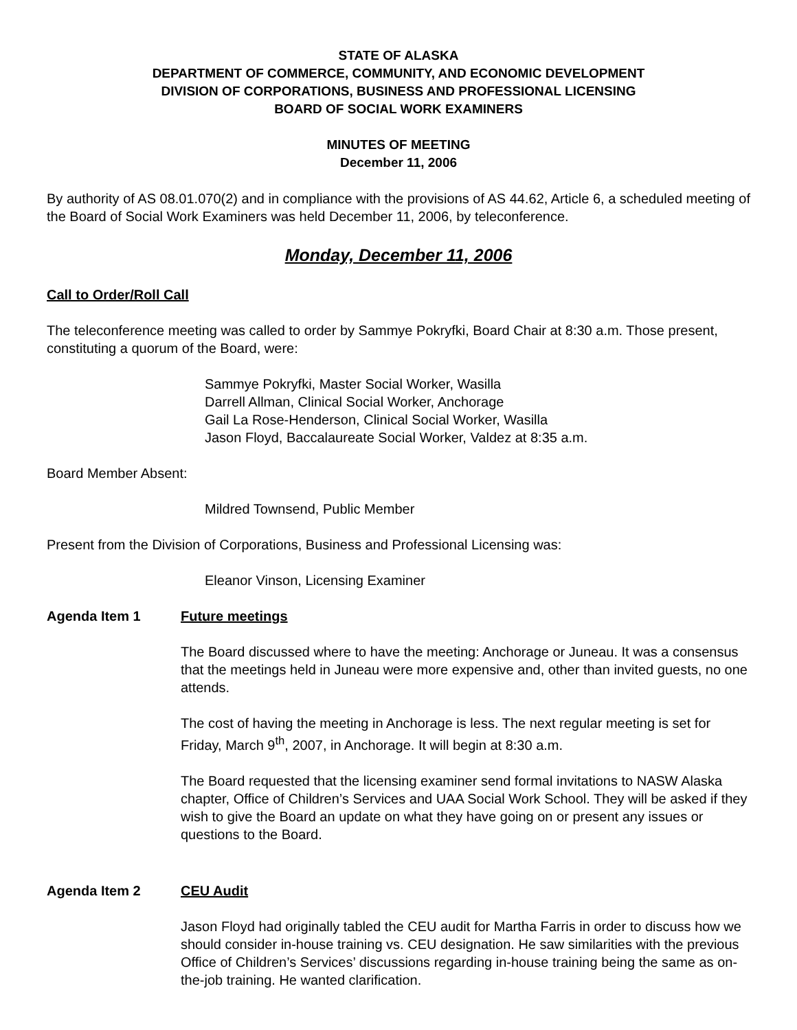STATE OF ALASKA
DEPARTMENT OF COMMERCE, COMMUNITY, AND ECONOMIC DEVELOPMENT
DIVISION OF CORPORATIONS, BUSINESS AND PROFESSIONAL LICENSING
BOARD OF SOCIAL WORK EXAMINERS
MINUTES OF MEETING
December 11, 2006
By authority of AS 08.01.070(2) and in compliance with the provisions of AS 44.62, Article 6, a scheduled meeting of the Board of Social Work Examiners was held December 11, 2006, by teleconference.
Monday, December 11, 2006
Call to Order/Roll Call
The teleconference meeting was called to order by Sammye Pokryfki, Board Chair at 8:30 a.m. Those present, constituting a quorum of the Board, were:
Sammye Pokryfki, Master Social Worker, Wasilla
Darrell Allman, Clinical Social Worker, Anchorage
Gail La Rose-Henderson, Clinical Social Worker, Wasilla
Jason Floyd, Baccalaureate Social Worker, Valdez at 8:35 a.m.
Board Member Absent:
Mildred Townsend, Public Member
Present from the Division of Corporations, Business and Professional Licensing was:
Eleanor Vinson, Licensing Examiner
Agenda Item 1 Future meetings
The Board discussed where to have the meeting: Anchorage or Juneau. It was a consensus that the meetings held in Juneau were more expensive and, other than invited guests, no one attends.
The cost of having the meeting in Anchorage is less. The next regular meeting is set for Friday, March 9<sup>th</sup>, 2007, in Anchorage. It will begin at 8:30 a.m.
The Board requested that the licensing examiner send formal invitations to NASW Alaska chapter, Office of Children’s Services and UAA Social Work School. They will be asked if they wish to give the Board an update on what they have going on or present any issues or questions to the Board.
Agenda Item 2 CEU Audit
Jason Floyd had originally tabled the CEU audit for Martha Farris in order to discuss how we should consider in-house training vs. CEU designation. He saw similarities with the previous Office of Children’s Services’ discussions regarding in-house training being the same as on-the-job training. He wanted clarification.